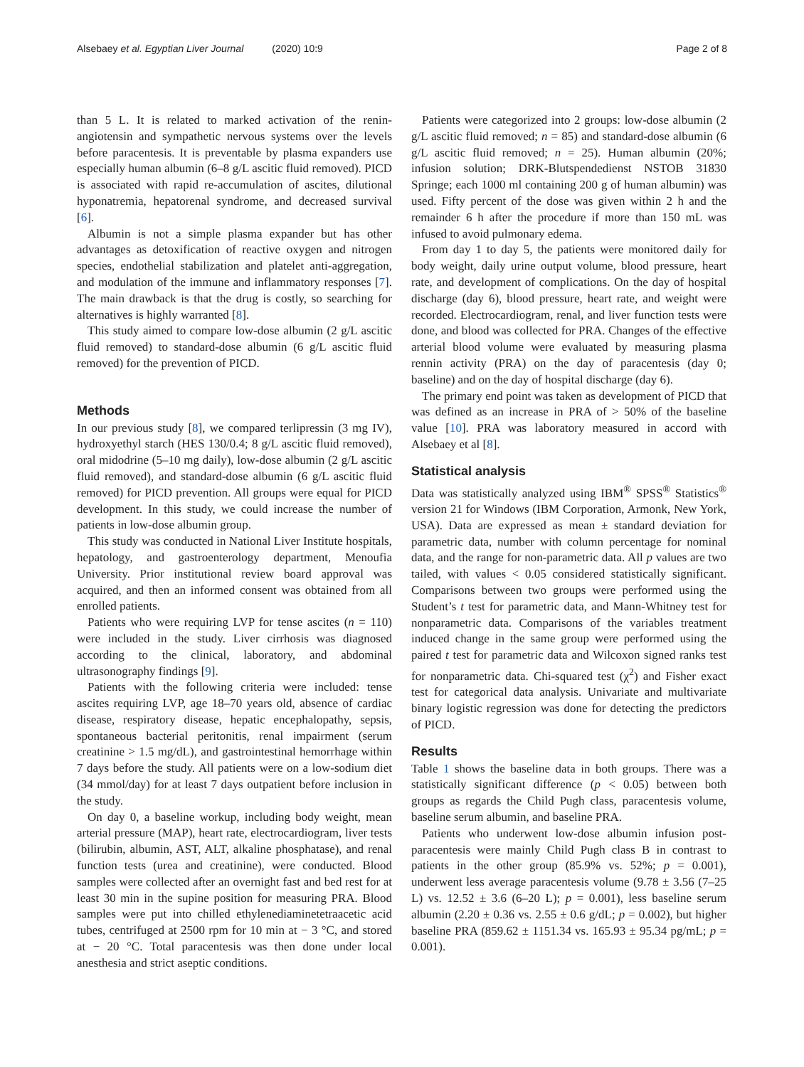Alsebaey et al. Egyptian Liver Journal (2020) 10:9 Page 2 of 8
than 5 L. It is related to marked activation of the renin-angiotensin and sympathetic nervous systems over the levels before paracentesis. It is preventable by plasma expanders use especially human albumin (6–8 g/L ascitic fluid removed). PICD is associated with rapid re-accumulation of ascites, dilutional hyponatremia, hepatorenal syndrome, and decreased survival [6].
Albumin is not a simple plasma expander but has other advantages as detoxification of reactive oxygen and nitrogen species, endothelial stabilization and platelet anti-aggregation, and modulation of the immune and inflammatory responses [7]. The main drawback is that the drug is costly, so searching for alternatives is highly warranted [8].
This study aimed to compare low-dose albumin (2 g/L ascitic fluid removed) to standard-dose albumin (6 g/L ascitic fluid removed) for the prevention of PICD.
Methods
In our previous study [8], we compared terlipressin (3 mg IV), hydroxyethyl starch (HES 130/0.4; 8 g/L ascitic fluid removed), oral midodrine (5–10 mg daily), low-dose albumin (2 g/L ascitic fluid removed), and standard-dose albumin (6 g/L ascitic fluid removed) for PICD prevention. All groups were equal for PICD development. In this study, we could increase the number of patients in low-dose albumin group.
This study was conducted in National Liver Institute hospitals, hepatology, and gastroenterology department, Menoufia University. Prior institutional review board approval was acquired, and then an informed consent was obtained from all enrolled patients.
Patients who were requiring LVP for tense ascites (n = 110) were included in the study. Liver cirrhosis was diagnosed according to the clinical, laboratory, and abdominal ultrasonography findings [9].
Patients with the following criteria were included: tense ascites requiring LVP, age 18–70 years old, absence of cardiac disease, respiratory disease, hepatic encephalopathy, sepsis, spontaneous bacterial peritonitis, renal impairment (serum creatinine > 1.5 mg/dL), and gastrointestinal hemorrhage within 7 days before the study. All patients were on a low-sodium diet (34 mmol/day) for at least 7 days outpatient before inclusion in the study.
On day 0, a baseline workup, including body weight, mean arterial pressure (MAP), heart rate, electrocardiogram, liver tests (bilirubin, albumin, AST, ALT, alkaline phosphatase), and renal function tests (urea and creatinine), were conducted. Blood samples were collected after an overnight fast and bed rest for at least 30 min in the supine position for measuring PRA. Blood samples were put into chilled ethylenediaminetetraacetic acid tubes, centrifuged at 2500 rpm for 10 min at − 3 °C, and stored at − 20 °C. Total paracentesis was then done under local anesthesia and strict aseptic conditions.
Patients were categorized into 2 groups: low-dose albumin (2 g/L ascitic fluid removed; n = 85) and standard-dose albumin (6 g/L ascitic fluid removed; n = 25). Human albumin (20%; infusion solution; DRK-Blutspendedienst NSTOB 31830 Springe; each 1000 ml containing 200 g of human albumin) was used. Fifty percent of the dose was given within 2 h and the remainder 6 h after the procedure if more than 150 mL was infused to avoid pulmonary edema.
From day 1 to day 5, the patients were monitored daily for body weight, daily urine output volume, blood pressure, heart rate, and development of complications. On the day of hospital discharge (day 6), blood pressure, heart rate, and weight were recorded. Electrocardiogram, renal, and liver function tests were done, and blood was collected for PRA. Changes of the effective arterial blood volume were evaluated by measuring plasma rennin activity (PRA) on the day of paracentesis (day 0; baseline) and on the day of hospital discharge (day 6).
The primary end point was taken as development of PICD that was defined as an increase in PRA of > 50% of the baseline value [10]. PRA was laboratory measured in accord with Alsebaey et al [8].
Statistical analysis
Data was statistically analyzed using IBM<sup>®</sup> SPSS<sup>®</sup> Statistics<sup>®</sup> version 21 for Windows (IBM Corporation, Armonk, New York, USA). Data are expressed as mean ± standard deviation for parametric data, number with column percentage for nominal data, and the range for non-parametric data. All p values are two tailed, with values < 0.05 considered statistically significant. Comparisons between two groups were performed using the Student’s t test for parametric data, and Mann-Whitney test for nonparametric data. Comparisons of the variables treatment induced change in the same group were performed using the paired t test for parametric data and Wilcoxon signed ranks test for nonparametric data. Chi-squared test (χ<sup>2</sup>) and Fisher exact test for categorical data analysis. Univariate and multivariate binary logistic regression was done for detecting the predictors of PICD.
Results
Table 1 shows the baseline data in both groups. There was a statistically significant difference (p < 0.05) between both groups as regards the Child Pugh class, paracentesis volume, baseline serum albumin, and baseline PRA.
Patients who underwent low-dose albumin infusion post-paracentesis were mainly Child Pugh class B in contrast to patients in the other group (85.9% vs. 52%; p = 0.001), underwent less average paracentesis volume (9.78 ± 3.56 (7–25 L) vs. 12.52 ± 3.6 (6–20 L); p = 0.001), less baseline serum albumin (2.20 ± 0.36 vs. 2.55 ± 0.6 g/dL; p = 0.002), but higher baseline PRA (859.62 ± 1151.34 vs. 165.93 ± 95.34 pg/mL; p = 0.001).